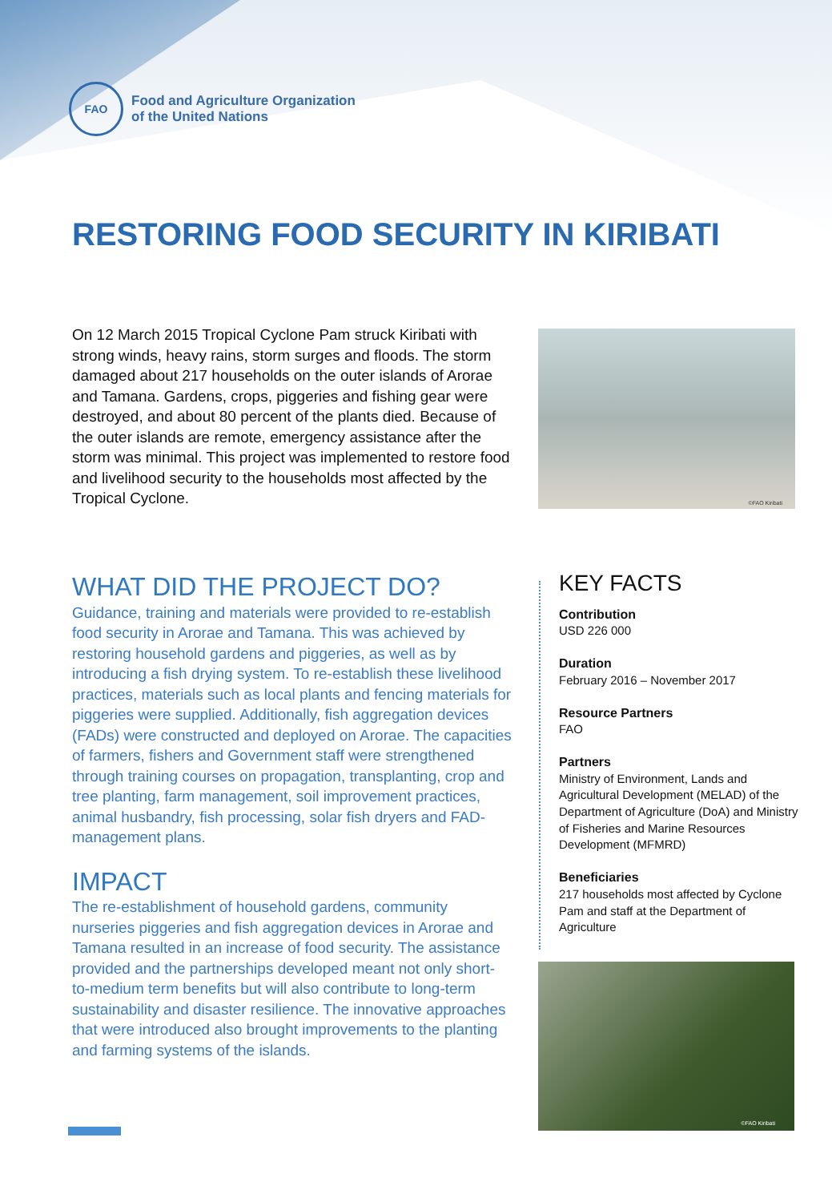FAO
Food and Agriculture Organization
of the United Nations
RESTORING FOOD SECURITY IN KIRIBATI
On 12 March 2015 Tropical Cyclone Pam struck Kiribati with strong winds, heavy rains, storm surges and floods. The storm damaged about 217 households on the outer islands of Arorae and Tamana. Gardens, crops, piggeries and fishing gear were destroyed, and about 80 percent of the plants died. Because of the outer islands are remote, emergency assistance after the storm was minimal. This project was implemented to restore food and livelihood security to the households most affected by the Tropical Cyclone.
©FAO Kiribati
WHAT DID THE PROJECT DO?
Guidance, training and materials were provided to re-establish food security in Arorae and Tamana. This was achieved by restoring household gardens and piggeries, as well as by introducing a fish drying system. To re-establish these livelihood practices, materials such as local plants and fencing materials for piggeries were supplied. Additionally, fish aggregation devices (FADs) were constructed and deployed on Arorae. The capacities of farmers, fishers and Government staff were strengthened through training courses on propagation, transplanting, crop and tree planting, farm management, soil improvement practices, animal husbandry, fish processing, solar fish dryers and FAD-management plans.
IMPACT
The re-establishment of household gardens, community nurseries piggeries and fish aggregation devices in Arorae and Tamana resulted in an increase of food security. The assistance provided and the partnerships developed meant not only short-to-medium term benefits but will also contribute to long-term sustainability and disaster resilience. The innovative approaches that were introduced also brought improvements to the planting and farming systems of the islands.
KEY FACTS
Contribution
USD 226 000
Duration
February 2016 – November 2017
Resource Partners
FAO
Partners
Ministry of Environment, Lands and Agricultural Development (MELAD) of the Department of Agriculture (DoA) and Ministry of Fisheries and Marine Resources Development (MFMRD)
Beneficiaries
217 households most affected by Cyclone Pam and staff at the Department of Agriculture
©FAO Kiribati